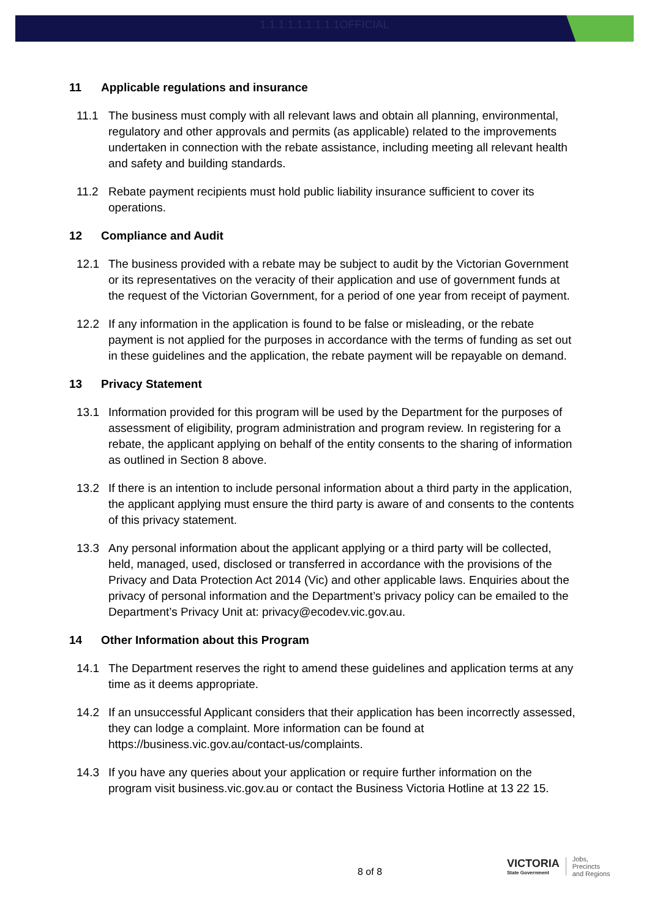1.1.1.1.1.1.1.1.1OFFICIAL
11 Applicable regulations and insurance
11.1 The business must comply with all relevant laws and obtain all planning, environmental, regulatory and other approvals and permits (as applicable) related to the improvements undertaken in connection with the rebate assistance, including meeting all relevant health and safety and building standards.
11.2 Rebate payment recipients must hold public liability insurance sufficient to cover its operations.
12 Compliance and Audit
12.1 The business provided with a rebate may be subject to audit by the Victorian Government or its representatives on the veracity of their application and use of government funds at the request of the Victorian Government, for a period of one year from receipt of payment.
12.2 If any information in the application is found to be false or misleading, or the rebate payment is not applied for the purposes in accordance with the terms of funding as set out in these guidelines and the application, the rebate payment will be repayable on demand.
13 Privacy Statement
13.1 Information provided for this program will be used by the Department for the purposes of assessment of eligibility, program administration and program review. In registering for a rebate, the applicant applying on behalf of the entity consents to the sharing of information as outlined in Section 8 above.
13.2 If there is an intention to include personal information about a third party in the application, the applicant applying must ensure the third party is aware of and consents to the contents of this privacy statement.
13.3 Any personal information about the applicant applying or a third party will be collected, held, managed, used, disclosed or transferred in accordance with the provisions of the Privacy and Data Protection Act 2014 (Vic) and other applicable laws. Enquiries about the privacy of personal information and the Department’s privacy policy can be emailed to the Department’s Privacy Unit at: privacy@ecodev.vic.gov.au.
14 Other Information about this Program
14.1 The Department reserves the right to amend these guidelines and application terms at any time as it deems appropriate.
14.2 If an unsuccessful Applicant considers that their application has been incorrectly assessed, they can lodge a complaint. More information can be found at https://business.vic.gov.au/contact-us/complaints.
14.3 If you have any queries about your application or require further information on the program visit business.vic.gov.au or contact the Business Victoria Hotline at 13 22 15.
8 of 8
VICTORIA
State Government
Jobs,
Precincts
and Regions